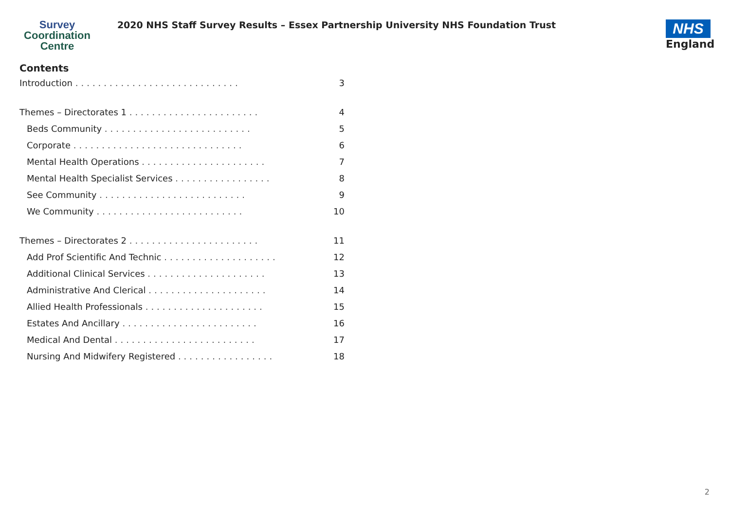Survey
Coordination
Centre
2020 NHS Staff Survey Results – Essex Partnership University NHS Foundation Trust
NHS
England
Contents
Introduction ............................. 3
Themes – Directorates 1 ....................... 4
Beds Community .......................... 5
Corporate .............................. 6
Mental Health Operations ...................... 7
Mental Health Specialist Services ................. 8
See Community .......................... 9
We Community .......................... 10
Themes – Directorates 2 ....................... 11
Add Prof Scientific And Technic .................... 12
Additional Clinical Services ..................... 13
Administrative And Clerical ..................... 14
Allied Health Professionals ..................... 15
Estates And Ancillary ........................ 16
Medical And Dental ......................... 17
Nursing And Midwifery Registered ................. 18
2